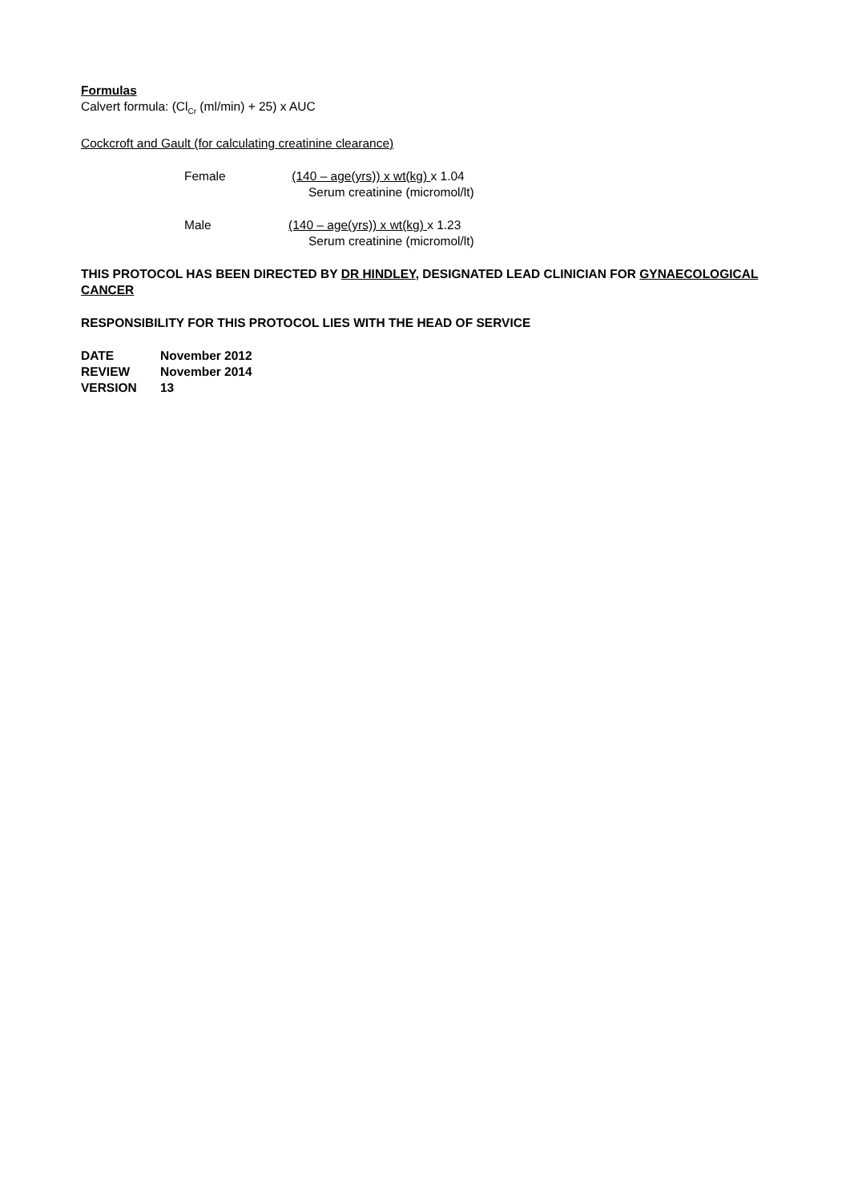Formulas
Calvert formula: (Cl<sub>Cr</sub> (ml/min) + 25) x AUC
Cockcroft and Gault (for calculating creatinine clearance)
Female (140 – age(yrs)) x wt(kg) x 1.04
Serum creatinine (micromol/lt)
Male (140 – age(yrs)) x wt(kg) x 1.23
Serum creatinine (micromol/lt)
THIS PROTOCOL HAS BEEN DIRECTED BY DR HINDLEY, DESIGNATED LEAD CLINICIAN FOR GYNAECOLOGICAL CANCER
RESPONSIBILITY FOR THIS PROTOCOL LIES WITH THE HEAD OF SERVICE
DATE November 2012
REVIEW November 2014
VERSION 13